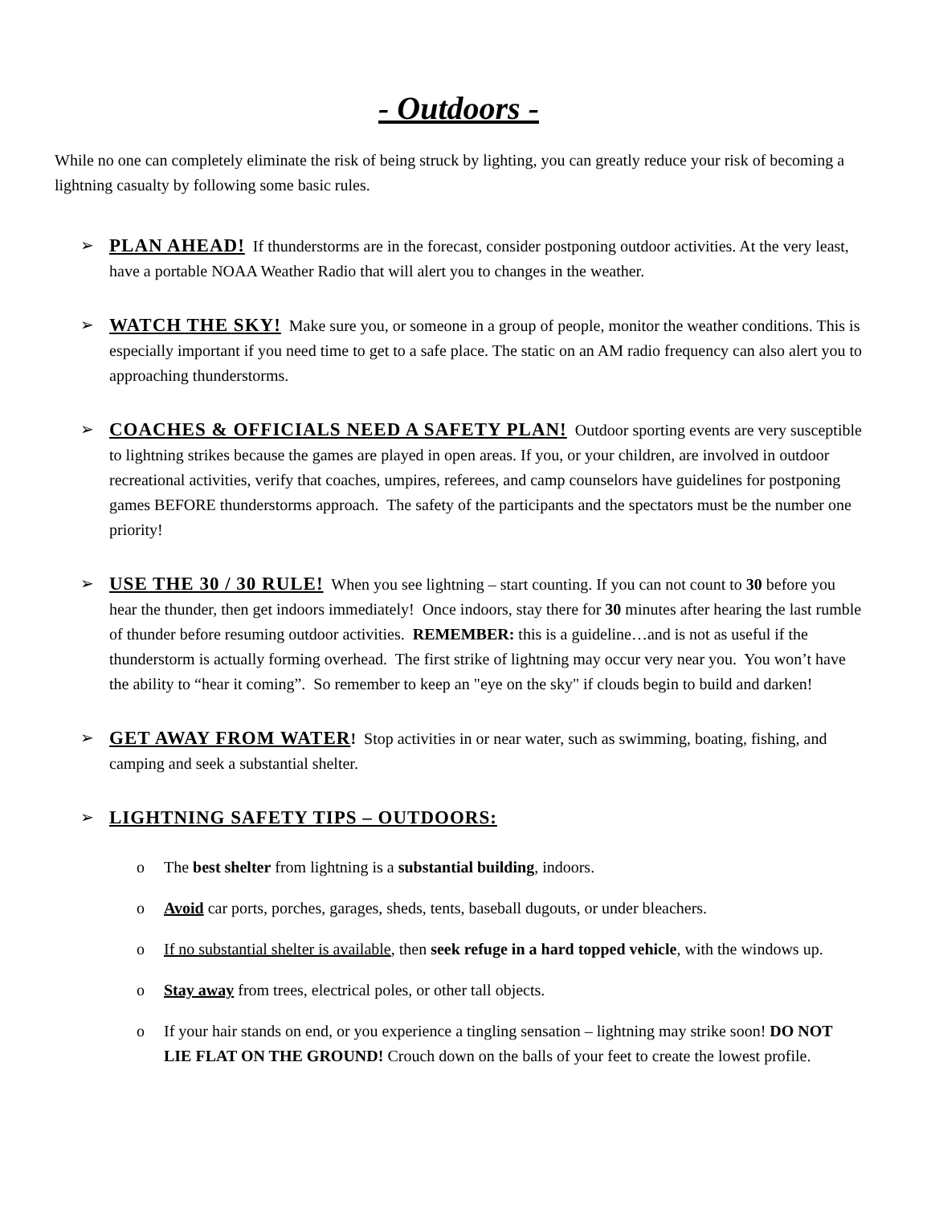- Outdoors -
While no one can completely eliminate the risk of being struck by lighting, you can greatly reduce your risk of becoming a lightning casualty by following some basic rules.
➢
PLAN AHEAD! If thunderstorms are in the forecast, consider postponing outdoor activities. At the very least, have a portable NOAA Weather Radio that will alert you to changes in the weather.
➢
WATCH THE SKY! Make sure you, or someone in a group of people, monitor the weather conditions. This is especially important if you need time to get to a safe place. The static on an AM radio frequency can also alert you to approaching thunderstorms.
➢
COACHES & OFFICIALS NEED A SAFETY PLAN! Outdoor sporting events are very susceptible to lightning strikes because the games are played in open areas. If you, or your children, are involved in outdoor recreational activities, verify that coaches, umpires, referees, and camp counselors have guidelines for postponing games BEFORE thunderstorms approach. The safety of the participants and the spectators must be the number one priority!
➢
USE THE 30 / 30 RULE! When you see lightning – start counting. If you can not count to 30 before you hear the thunder, then get indoors immediately! Once indoors, stay there for 30 minutes after hearing the last rumble of thunder before resuming outdoor activities. REMEMBER: this is a guideline…and is not as useful if the thunderstorm is actually forming overhead. The first strike of lightning may occur very near you. You won’t have the ability to “hear it coming”. So remember to keep an "eye on the sky" if clouds begin to build and darken!
➢
GET AWAY FROM WATER! Stop activities in or near water, such as swimming, boating, fishing, and camping and seek a substantial shelter.
➢
LIGHTNING SAFETY TIPS – OUTDOORS:
o The best shelter from lightning is a substantial building, indoors.
o Avoid car ports, porches, garages, sheds, tents, baseball dugouts, or under bleachers.
o If no substantial shelter is available, then seek refuge in a hard topped vehicle, with the windows up.
o Stay away from trees, electrical poles, or other tall objects.
o If your hair stands on end, or you experience a tingling sensation – lightning may strike soon! DO NOT LIE FLAT ON THE GROUND! Crouch down on the balls of your feet to create the lowest profile.